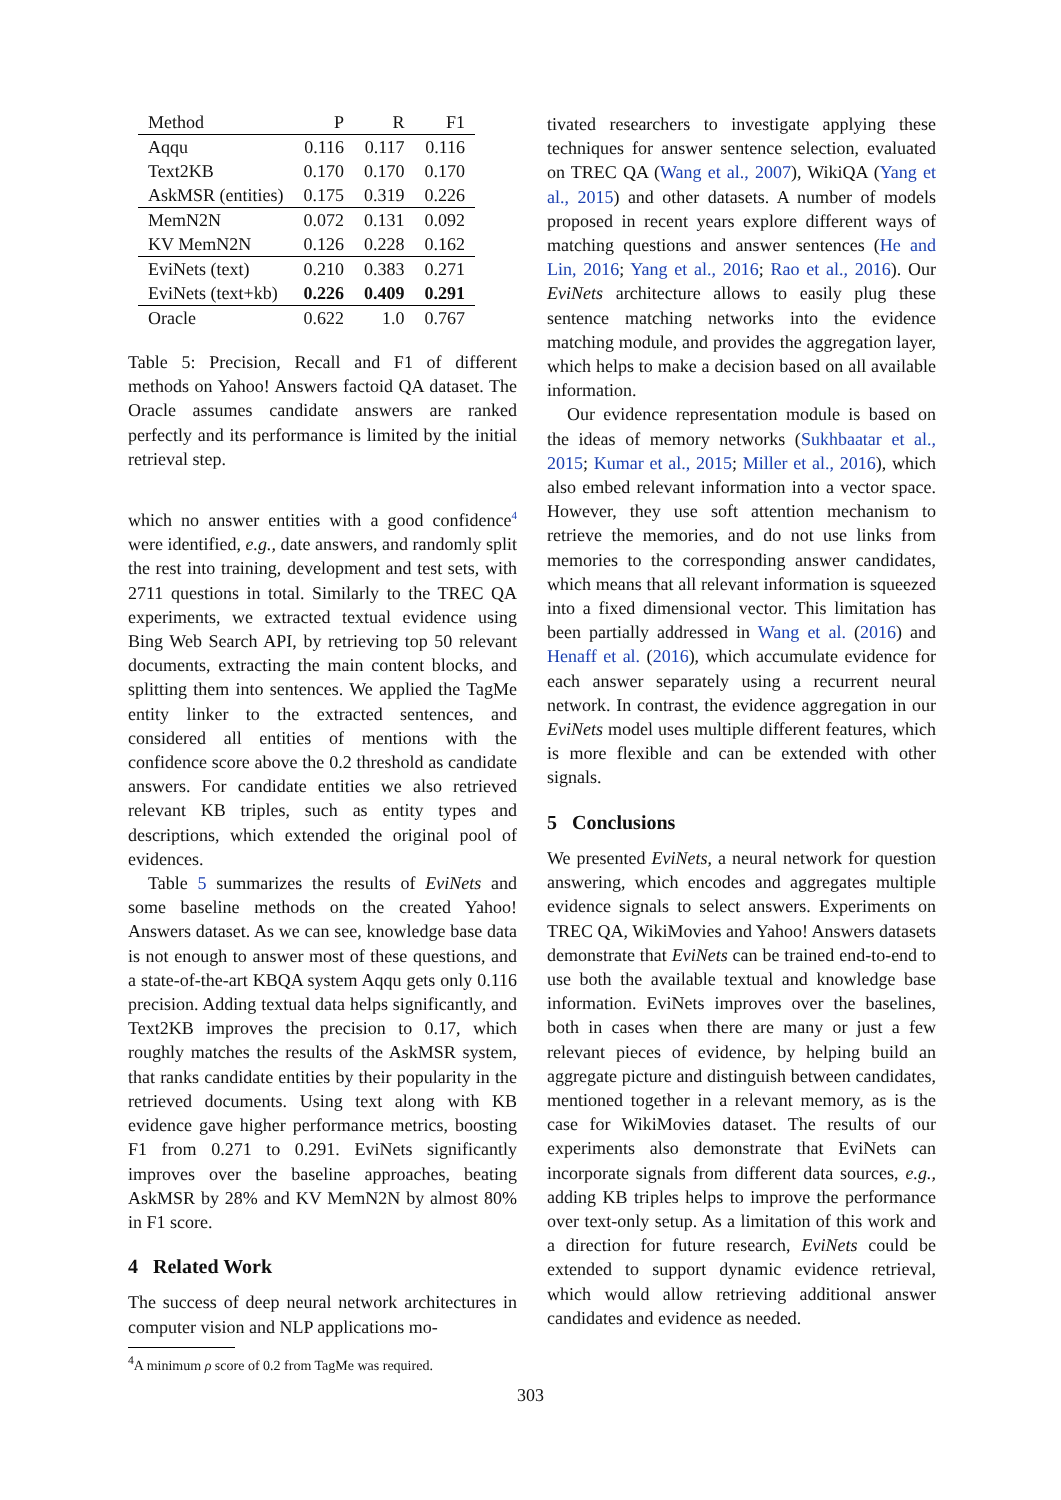| Method | P | R | F1 |
| --- | --- | --- | --- |
| Aqqu | 0.116 | 0.117 | 0.116 |
| Text2KB | 0.170 | 0.170 | 0.170 |
| AskMSR (entities) | 0.175 | 0.319 | 0.226 |
| MemN2N | 0.072 | 0.131 | 0.092 |
| KV MemN2N | 0.126 | 0.228 | 0.162 |
| EviNets (text) | 0.210 | 0.383 | 0.271 |
| EviNets (text+kb) | 0.226 | 0.409 | 0.291 |
| Oracle | 0.622 | 1.0 | 0.767 |
Table 5: Precision, Recall and F1 of different methods on Yahoo! Answers factoid QA dataset. The Oracle assumes candidate answers are ranked perfectly and its performance is limited by the initial retrieval step.
which no answer entities with a good confidence<sup>4</sup> were identified, e.g., date answers, and randomly split the rest into training, development and test sets, with 2711 questions in total. Similarly to the TREC QA experiments, we extracted textual evidence using Bing Web Search API, by retrieving top 50 relevant documents, extracting the main content blocks, and splitting them into sentences. We applied the TagMe entity linker to the extracted sentences, and considered all entities of mentions with the confidence score above the 0.2 threshold as candidate answers. For candidate entities we also retrieved relevant KB triples, such as entity types and descriptions, which extended the original pool of evidences.
Table 5 summarizes the results of EviNets and some baseline methods on the created Yahoo! Answers dataset. As we can see, knowledge base data is not enough to answer most of these questions, and a state-of-the-art KBQA system Aqqu gets only 0.116 precision. Adding textual data helps significantly, and Text2KB improves the precision to 0.17, which roughly matches the results of the AskMSR system, that ranks candidate entities by their popularity in the retrieved documents. Using text along with KB evidence gave higher performance metrics, boosting F1 from 0.271 to 0.291. EviNets significantly improves over the baseline approaches, beating AskMSR by 28% and KV MemN2N by almost 80% in F1 score.
4 Related Work
The success of deep neural network architectures in computer vision and NLP applications mo-
<sup>4</sup> A minimum ρ score of 0.2 from TagMe was required.
tivated researchers to investigate applying these techniques for answer sentence selection, evaluated on TREC QA (Wang et al., 2007), WikiQA (Yang et al., 2015) and other datasets. A number of models proposed in recent years explore different ways of matching questions and answer sentences (He and Lin, 2016; Yang et al., 2016; Rao et al., 2016). Our EviNets architecture allows to easily plug these sentence matching networks into the evidence matching module, and provides the aggregation layer, which helps to make a decision based on all available information.
Our evidence representation module is based on the ideas of memory networks (Sukhbaatar et al., 2015; Kumar et al., 2015; Miller et al., 2016), which also embed relevant information into a vector space. However, they use soft attention mechanism to retrieve the memories, and do not use links from memories to the corresponding answer candidates, which means that all relevant information is squeezed into a fixed dimensional vector. This limitation has been partially addressed in Wang et al. (2016) and Henaff et al. (2016), which accumulate evidence for each answer separately using a recurrent neural network. In contrast, the evidence aggregation in our EviNets model uses multiple different features, which is more flexible and can be extended with other signals.
5 Conclusions
We presented EviNets, a neural network for question answering, which encodes and aggregates multiple evidence signals to select answers. Experiments on TREC QA, WikiMovies and Yahoo! Answers datasets demonstrate that EviNets can be trained end-to-end to use both the available textual and knowledge base information. EviNets improves over the baselines, both in cases when there are many or just a few relevant pieces of evidence, by helping build an aggregate picture and distinguish between candidates, mentioned together in a relevant memory, as is the case for WikiMovies dataset. The results of our experiments also demonstrate that EviNets can incorporate signals from different data sources, e.g., adding KB triples helps to improve the performance over text-only setup. As a limitation of this work and a direction for future research, EviNets could be extended to support dynamic evidence retrieval, which would allow retrieving additional answer candidates and evidence as needed.
303